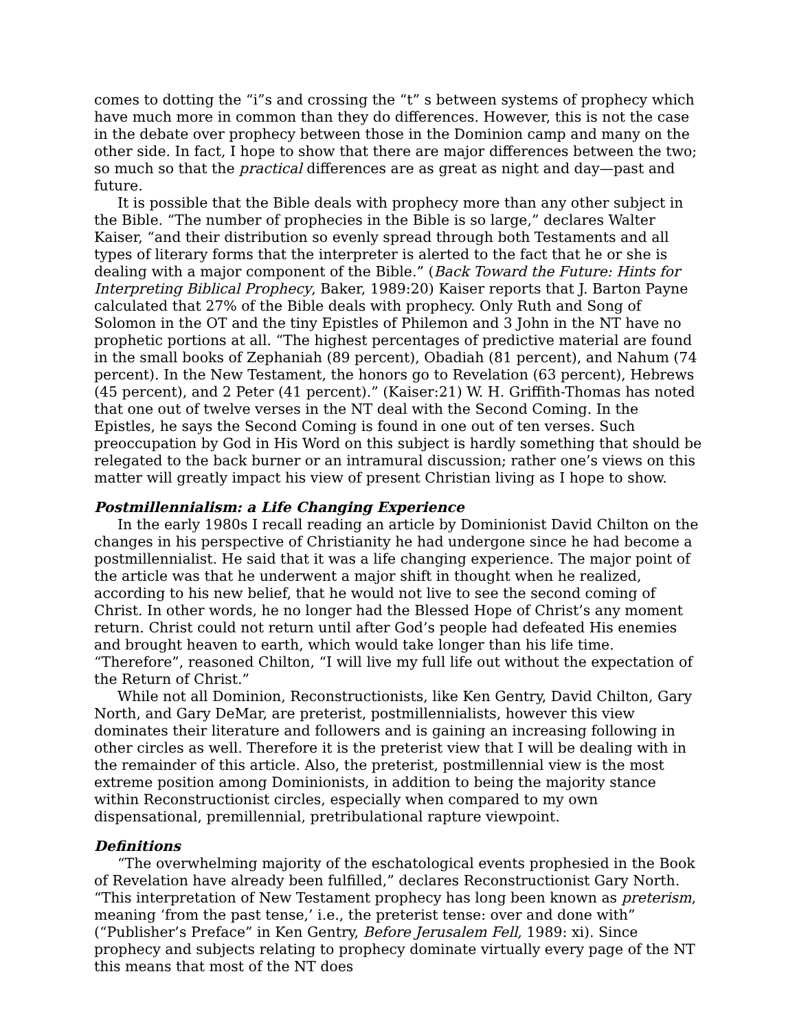comes to dotting the “i”s and crossing the “t” s between systems of prophecy which have much more in common than they do differences. However, this is not the case in the debate over prophecy between those in the Dominion camp and many on the other side. In fact, I hope to show that there are major differences between the two; so much so that the practical differences are as great as night and day—past and future.
It is possible that the Bible deals with prophecy more than any other subject in the Bible. “The number of prophecies in the Bible is so large,” declares Walter Kaiser, “and their distribution so evenly spread through both Testaments and all types of literary forms that the interpreter is alerted to the fact that he or she is dealing with a major component of the Bible.” (Back Toward the Future: Hints for Interpreting Biblical Prophecy, Baker, 1989:20) Kaiser reports that J. Barton Payne calculated that 27% of the Bible deals with prophecy. Only Ruth and Song of Solomon in the OT and the tiny Epistles of Philemon and 3 John in the NT have no prophetic portions at all. “The highest percentages of predictive material are found in the small books of Zephaniah (89 percent), Obadiah (81 percent), and Nahum (74 percent). In the New Testament, the honors go to Revelation (63 percent), Hebrews (45 percent), and 2 Peter (41 percent).” (Kaiser:21) W. H. Griffith-Thomas has noted that one out of twelve verses in the NT deal with the Second Coming. In the Epistles, he says the Second Coming is found in one out of ten verses. Such preoccupation by God in His Word on this subject is hardly something that should be relegated to the back burner or an intramural discussion; rather one’s views on this matter will greatly impact his view of present Christian living as I hope to show.
Postmillennialism: a Life Changing Experience
In the early 1980s I recall reading an article by Dominionist David Chilton on the changes in his perspective of Christianity he had undergone since he had become a postmillennialist. He said that it was a life changing experience. The major point of the article was that he underwent a major shift in thought when he realized, according to his new belief, that he would not live to see the second coming of Christ. In other words, he no longer had the Blessed Hope of Christ’s any moment return. Christ could not return until after God’s people had defeated His enemies and brought heaven to earth, which would take longer than his life time. “Therefore”, reasoned Chilton, “I will live my full life out without the expectation of the Return of Christ.”
While not all Dominion, Reconstructionists, like Ken Gentry, David Chilton, Gary North, and Gary DeMar, are preterist, postmillennialists, however this view dominates their literature and followers and is gaining an increasing following in other circles as well. Therefore it is the preterist view that I will be dealing with in the remainder of this article. Also, the preterist, postmillennial view is the most extreme position among Dominionists, in addition to being the majority stance within Reconstructionist circles, especially when compared to my own dispensational, premillennial, pretribulational rapture viewpoint.
Definitions
“The overwhelming majority of the eschatological events prophesied in the Book of Revelation have already been fulfilled,” declares Reconstructionist Gary North. “This interpretation of New Testament prophecy has long been known as preterism, meaning ‘from the past tense,’ i.e., the preterist tense: over and done with” (“Publisher’s Preface” in Ken Gentry, Before Jerusalem Fell, 1989: xi). Since prophecy and subjects relating to prophecy dominate virtually every page of the NT this means that most of the NT does